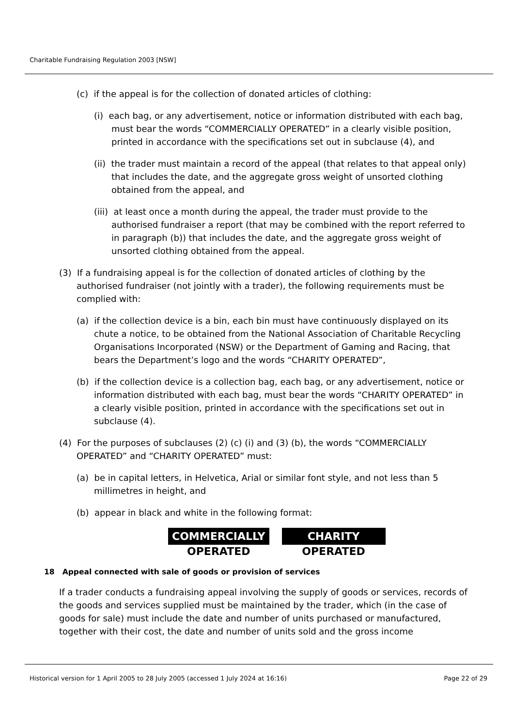Charitable Fundraising Regulation 2003 [NSW]
(c) if the appeal is for the collection of donated articles of clothing:
(i) each bag, or any advertisement, notice or information distributed with each bag, must bear the words “COMMERCIALLY OPERATED” in a clearly visible position, printed in accordance with the specifications set out in subclause (4), and
(ii) the trader must maintain a record of the appeal (that relates to that appeal only) that includes the date, and the aggregate gross weight of unsorted clothing obtained from the appeal, and
(iii) at least once a month during the appeal, the trader must provide to the authorised fundraiser a report (that may be combined with the report referred to in paragraph (b)) that includes the date, and the aggregate gross weight of unsorted clothing obtained from the appeal.
(3) If a fundraising appeal is for the collection of donated articles of clothing by the authorised fundraiser (not jointly with a trader), the following requirements must be complied with:
(a) if the collection device is a bin, each bin must have continuously displayed on its chute a notice, to be obtained from the National Association of Charitable Recycling Organisations Incorporated (NSW) or the Department of Gaming and Racing, that bears the Department’s logo and the words “CHARITY OPERATED”,
(b) if the collection device is a collection bag, each bag, or any advertisement, notice or information distributed with each bag, must bear the words “CHARITY OPERATED” in a clearly visible position, printed in accordance with the specifications set out in subclause (4).
(4) For the purposes of subclauses (2) (c) (i) and (3) (b), the words “COMMERCIALLY OPERATED” and “CHARITY OPERATED” must:
(a) be in capital letters, in Helvetica, Arial or similar font style, and not less than 5 millimetres in height, and
(b) appear in black and white in the following format:
COMMERCIALLY
OPERATED
CHARITY
OPERATED
18 Appeal connected with sale of goods or provision of services
If a trader conducts a fundraising appeal involving the supply of goods or services, records of the goods and services supplied must be maintained by the trader, which (in the case of goods for sale) must include the date and number of units purchased or manufactured, together with their cost, the date and number of units sold and the gross income
Historical version for 1 April 2005 to 28 July 2005 (accessed 1 July 2024 at 16:16) Page 22 of 29